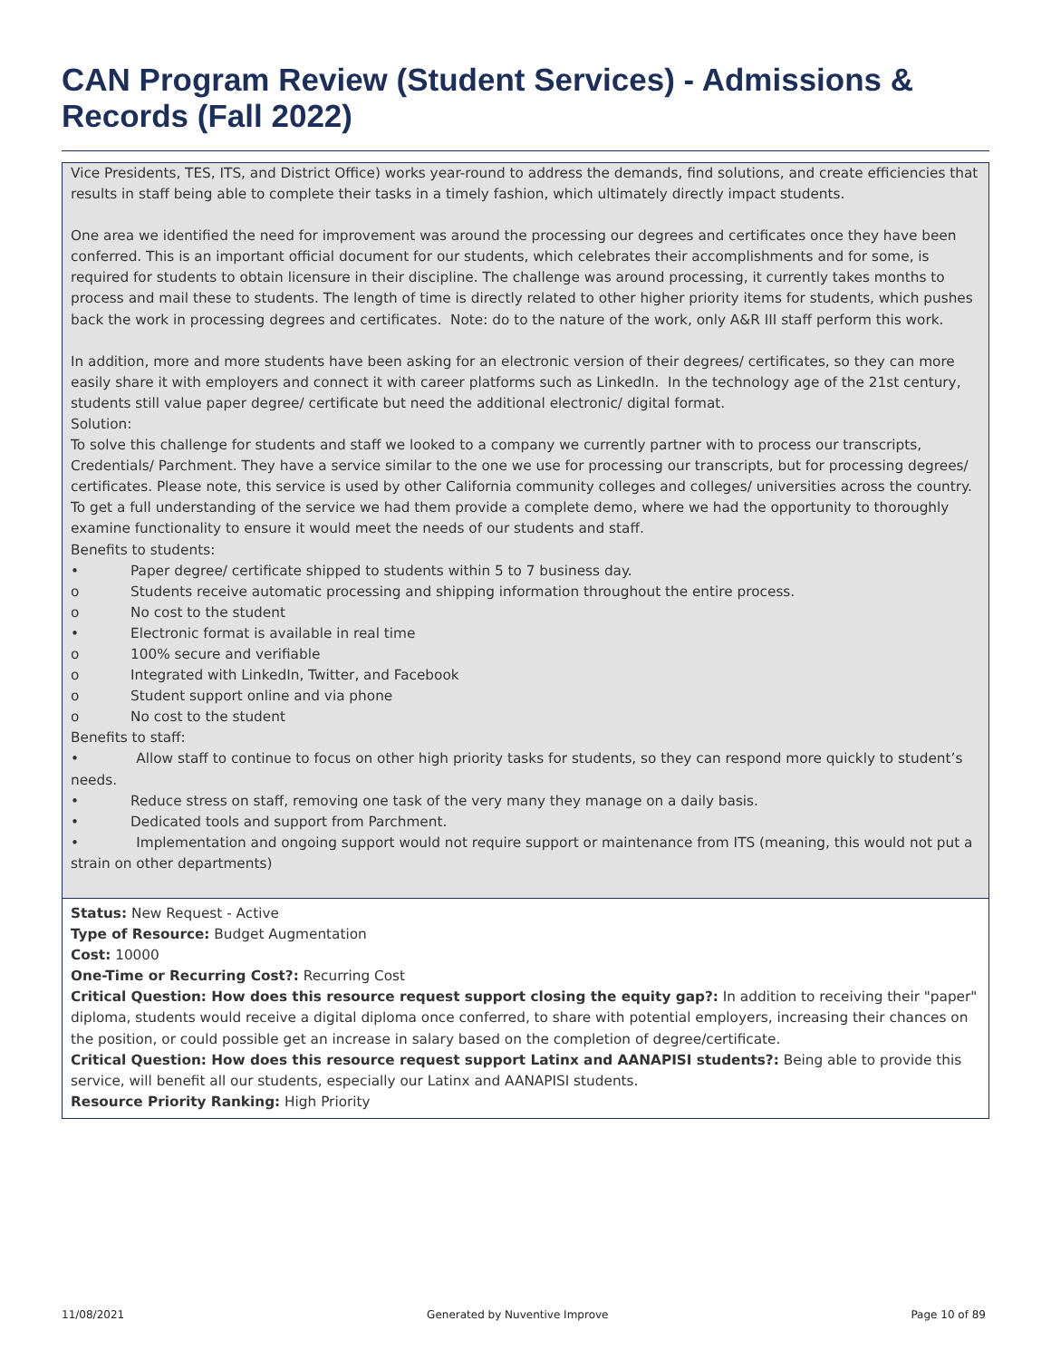CAN Program Review (Student Services) - Admissions & Records (Fall 2022)
Vice Presidents, TES, ITS, and District Office) works year-round to address the demands, find solutions, and create efficiencies that results in staff being able to complete their tasks in a timely fashion, which ultimately directly impact students.
One area we identified the need for improvement was around the processing our degrees and certificates once they have been conferred. This is an important official document for our students, which celebrates their accomplishments and for some, is required for students to obtain licensure in their discipline. The challenge was around processing, it currently takes months to process and mail these to students. The length of time is directly related to other higher priority items for students, which pushes back the work in processing degrees and certificates. Note: do to the nature of the work, only A&R III staff perform this work.
In addition, more and more students have been asking for an electronic version of their degrees/ certificates, so they can more easily share it with employers and connect it with career platforms such as LinkedIn. In the technology age of the 21st century, students still value paper degree/ certificate but need the additional electronic/ digital format.
Solution:
To solve this challenge for students and staff we looked to a company we currently partner with to process our transcripts, Credentials/ Parchment. They have a service similar to the one we use for processing our transcripts, but for processing degrees/ certificates. Please note, this service is used by other California community colleges and colleges/ universities across the country. To get a full understanding of the service we had them provide a complete demo, where we had the opportunity to thoroughly examine functionality to ensure it would meet the needs of our students and staff.
Benefits to students:
• Paper degree/ certificate shipped to students within 5 to 7 business day.
o Students receive automatic processing and shipping information throughout the entire process.
o No cost to the student
• Electronic format is available in real time
o 100% secure and verifiable
o Integrated with LinkedIn, Twitter, and Facebook
o Student support online and via phone
o No cost to the student
Benefits to staff:
• Allow staff to continue to focus on other high priority tasks for students, so they can respond more quickly to student’s needs.
• Reduce stress on staff, removing one task of the very many they manage on a daily basis.
• Dedicated tools and support from Parchment.
• Implementation and ongoing support would not require support or maintenance from ITS (meaning, this would not put a strain on other departments)
Status: New Request - Active
Type of Resource: Budget Augmentation
Cost: 10000
One-Time or Recurring Cost?: Recurring Cost
Critical Question: How does this resource request support closing the equity gap?: In addition to receiving their "paper" diploma, students would receive a digital diploma once conferred, to share with potential employers, increasing their chances on the position, or could possible get an increase in salary based on the completion of degree/certificate.
Critical Question: How does this resource request support Latinx and AANAPISI students?: Being able to provide this service, will benefit all our students, especially our Latinx and AANAPISI students.
Resource Priority Ranking: High Priority
11/08/2021 Generated by Nuventive Improve Page 10 of 89